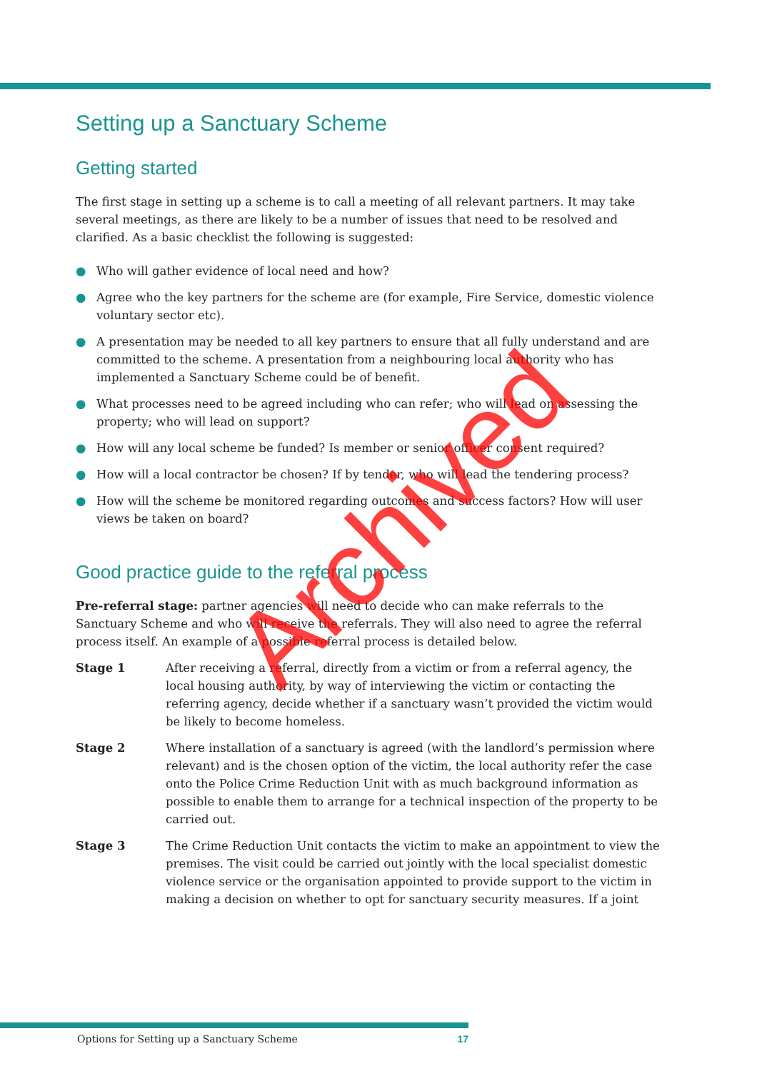Setting up a Sanctuary Scheme
Getting started
The first stage in setting up a scheme is to call a meeting of all relevant partners. It may take several meetings, as there are likely to be a number of issues that need to be resolved and clarified. As a basic checklist the following is suggested:
● Who will gather evidence of local need and how?
● Agree who the key partners for the scheme are (for example, Fire Service, domestic violence voluntary sector etc).
● A presentation may be needed to all key partners to ensure that all fully understand and are committed to the scheme. A presentation from a neighbouring local authority who has implemented a Sanctuary Scheme could be of benefit.
● What processes need to be agreed including who can refer; who will lead on assessing the property; who will lead on support?
● How will any local scheme be funded? Is member or senior officer consent required?
● How will a local contractor be chosen? If by tender, who will lead the tendering process?
● How will the scheme be monitored regarding outcomes and success factors? How will user views be taken on board?
Good practice guide to the referral process
Pre-referral stage: partner agencies will need to decide who can make referrals to the Sanctuary Scheme and who will receive the referrals. They will also need to agree the referral process itself. An example of a possible referral process is detailed below.
Stage 1 After receiving a referral, directly from a victim or from a referral agency, the local housing authority, by way of interviewing the victim or contacting the referring agency, decide whether if a sanctuary wasn’t provided the victim would be likely to become homeless.
Stage 2 Where installation of a sanctuary is agreed (with the landlord’s permission where relevant) and is the chosen option of the victim, the local authority refer the case onto the Police Crime Reduction Unit with as much background information as possible to enable them to arrange for a technical inspection of the property to be carried out.
Stage 3 The Crime Reduction Unit contacts the victim to make an appointment to view the premises. The visit could be carried out jointly with the local specialist domestic violence service or the organisation appointed to provide support to the victim in making a decision on whether to opt for sanctuary security measures. If a joint
Archived
Options for Setting up a Sanctuary Scheme 17